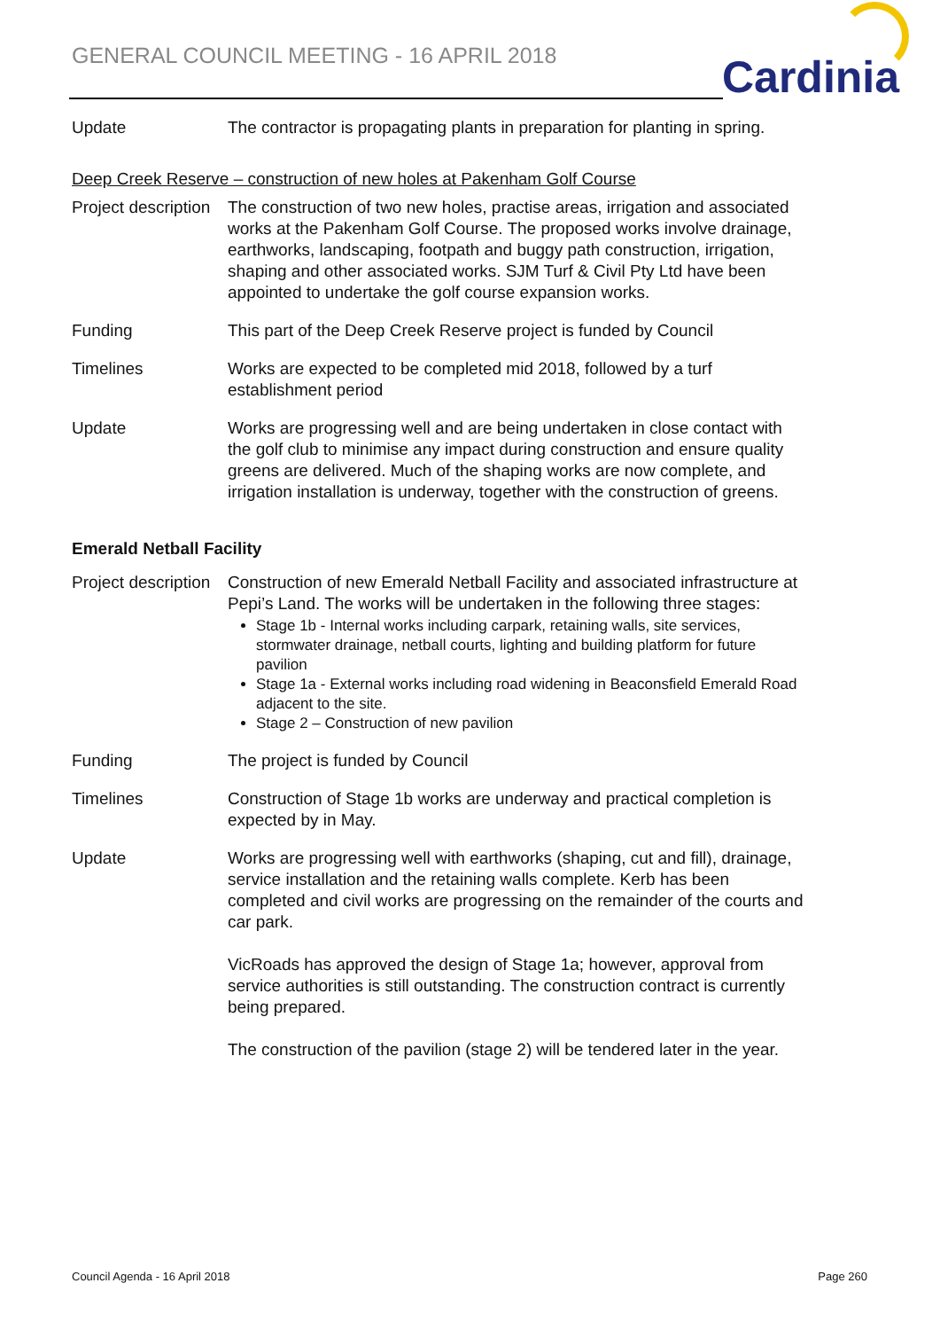GENERAL COUNCIL MEETING - 16 APRIL 2018
Cardinia
Update The contractor is propagating plants in preparation for planting in spring.
Deep Creek Reserve – construction of new holes at Pakenham Golf Course
Project description
The construction of two new holes, practise areas, irrigation and associated works at the Pakenham Golf Course. The proposed works involve drainage, earthworks, landscaping, footpath and buggy path construction, irrigation, shaping and other associated works. SJM Turf & Civil Pty Ltd have been appointed to undertake the golf course expansion works.
Funding This part of the Deep Creek Reserve project is funded by Council
Timelines Works are expected to be completed mid 2018, followed by a turf establishment period
Update Works are progressing well and are being undertaken in close contact with the golf club to minimise any impact during construction and ensure quality greens are delivered. Much of the shaping works are now complete, and irrigation installation is underway, together with the construction of greens.
Emerald Netball Facility
Project description
Construction of new Emerald Netball Facility and associated infrastructure at Pepi’s Land. The works will be undertaken in the following three stages:
Stage 1b - Internal works including carpark, retaining walls, site services, stormwater drainage, netball courts, lighting and building platform for future pavilion
Stage 1a - External works including road widening in Beaconsfield Emerald Road adjacent to the site.
Stage 2 – Construction of new pavilion
Funding The project is funded by Council
Timelines Construction of Stage 1b works are underway and practical completion is expected by in May.
Update Works are progressing well with earthworks (shaping, cut and fill), drainage, service installation and the retaining walls complete. Kerb has been completed and civil works are progressing on the remainder of the courts and car park.
VicRoads has approved the design of Stage 1a; however, approval from service authorities is still outstanding. The construction contract is currently being prepared.
The construction of the pavilion (stage 2) will be tendered later in the year.
Council Agenda - 16 April 2018 Page 260